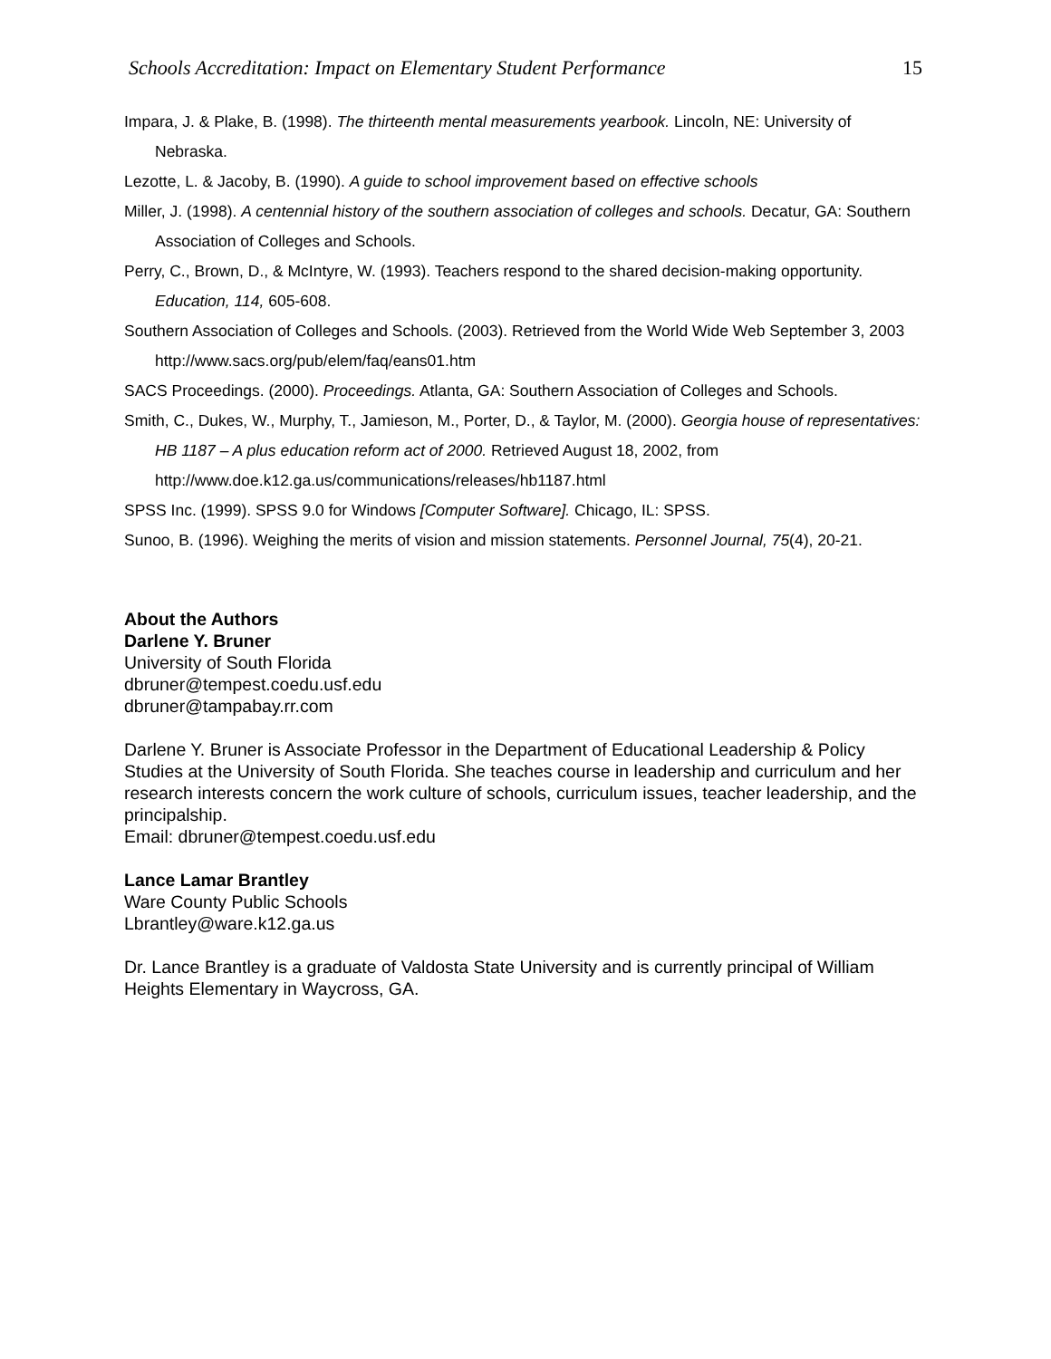Schools Accreditation: Impact on Elementary Student Performance 15
Impara, J. & Plake, B. (1998). The thirteenth mental measurements yearbook. Lincoln, NE: University of Nebraska.
Lezotte, L. & Jacoby, B. (1990). A guide to school improvement based on effective schools
Miller, J. (1998). A centennial history of the southern association of colleges and schools. Decatur, GA: Southern Association of Colleges and Schools.
Perry, C., Brown, D., & McIntyre, W. (1993). Teachers respond to the shared decision-making opportunity. Education, 114, 605-608.
Southern Association of Colleges and Schools. (2003). Retrieved from the World Wide Web September 3, 2003 http://www.sacs.org/pub/elem/faq/eans01.htm
SACS Proceedings. (2000). Proceedings. Atlanta, GA: Southern Association of Colleges and Schools.
Smith, C., Dukes, W., Murphy, T., Jamieson, M., Porter, D., & Taylor, M. (2000). Georgia house of representatives: HB 1187 – A plus education reform act of 2000. Retrieved August 18, 2002, from
http://www.doe.k12.ga.us/communications/releases/hb1187.html
SPSS Inc. (1999). SPSS 9.0 for Windows [Computer Software]. Chicago, IL: SPSS.
Sunoo, B. (1996). Weighing the merits of vision and mission statements. Personnel Journal, 75(4), 20-21.
About the Authors
Darlene Y. Bruner
University of South Florida
dbruner@tempest.coedu.usf.edu
dbruner@tampabay.rr.com
Darlene Y. Bruner is Associate Professor in the Department of Educational Leadership & Policy Studies at the University of South Florida. She teaches course in leadership and curriculum and her research interests concern the work culture of schools, curriculum issues, teacher leadership, and the principalship.
Email: dbruner@tempest.coedu.usf.edu
Lance Lamar Brantley
Ware County Public Schools
Lbrantley@ware.k12.ga.us
Dr. Lance Brantley is a graduate of Valdosta State University and is currently principal of William Heights Elementary in Waycross, GA.